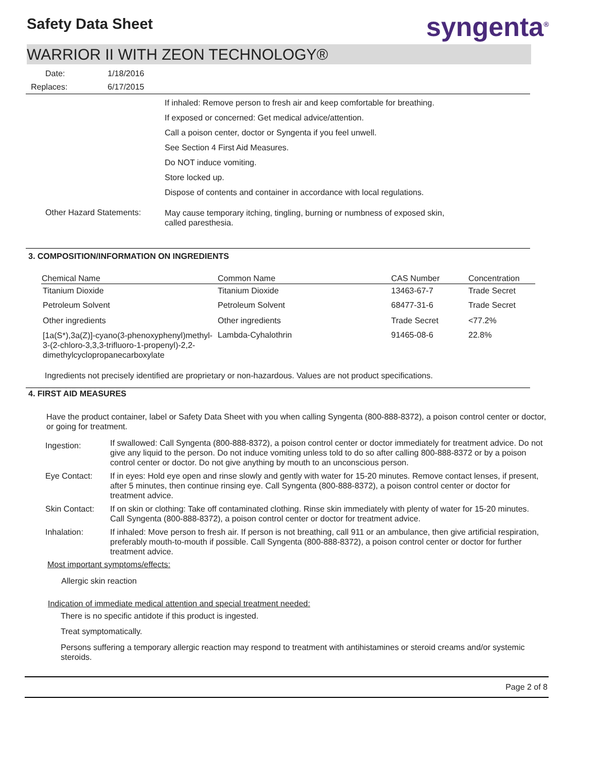Safety Data Sheet syngenta<sup>®</sup>
WARRIOR II WITH ZEON TECHNOLOGY®
| Date: | 1/18/2016 |
| Replaces: | 6/17/2015 |
If inhaled: Remove person to fresh air and keep comfortable for breathing.
If exposed or concerned: Get medical advice/attention.
Call a poison center, doctor or Syngenta if you feel unwell.
See Section 4 First Aid Measures.
Do NOT induce vomiting.
Store locked up.
Dispose of contents and container in accordance with local regulations.
Other Hazard Statements:
May cause temporary itching, tingling, burning or numbness of exposed skin, called paresthesia.
3. COMPOSITION/INFORMATION ON INGREDIENTS
| Chemical Name | Common Name | CAS Number | Concentration |
| --- | --- | --- | --- |
| Titanium Dioxide | Titanium Dioxide | 13463-67-7 | Trade Secret |
| Petroleum Solvent | Petroleum Solvent | 68477-31-6 | Trade Secret |
| Other ingredients | Other ingredients | Trade Secret | <77.2% |
| [1a(S*),3a(Z)]-cyano(3-phenoxyphenyl)methyl-3-(2-chloro-3,3,3-trifluoro-1-propenyl)-2,2-dimethylcyclopropanecarboxylate | Lambda-Cyhalothrin | 91465-08-6 | 22.8% |
Ingredients not precisely identified are proprietary or non-hazardous. Values are not product specifications.
4. FIRST AID MEASURES
Have the product container, label or Safety Data Sheet with you when calling Syngenta (800-888-8372), a poison control center or doctor, or going for treatment.
| Ingestion: | If swallowed: Call Syngenta (800-888-8372), a poison control center or doctor immediately for treatment advice. Do not give any liquid to the person. Do not induce vomiting unless told to do so after calling 800-888-8372 or by a poison control center or doctor. Do not give anything by mouth to an unconscious person. |
| Eye Contact: | If in eyes: Hold eye open and rinse slowly and gently with water for 15-20 minutes. Remove contact lenses, if present, after 5 minutes, then continue rinsing eye. Call Syngenta (800-888-8372), a poison control center or doctor for treatment advice. |
| Skin Contact: | If on skin or clothing: Take off contaminated clothing. Rinse skin immediately with plenty of water for 15-20 minutes. Call Syngenta (800-888-8372), a poison control center or doctor for treatment advice. |
| Inhalation: | If inhaled: Move person to fresh air. If person is not breathing, call 911 or an ambulance, then give artificial respiration, preferably mouth-to-mouth if possible. Call Syngenta (800-888-8372), a poison control center or doctor for further treatment advice. |
Most important symptoms/effects:
Allergic skin reaction
Indication of immediate medical attention and special treatment needed:
There is no specific antidote if this product is ingested.
Treat symptomatically.
Persons suffering a temporary allergic reaction may respond to treatment with antihistamines or steroid creams and/or systemic steroids.
Page 2 of 8